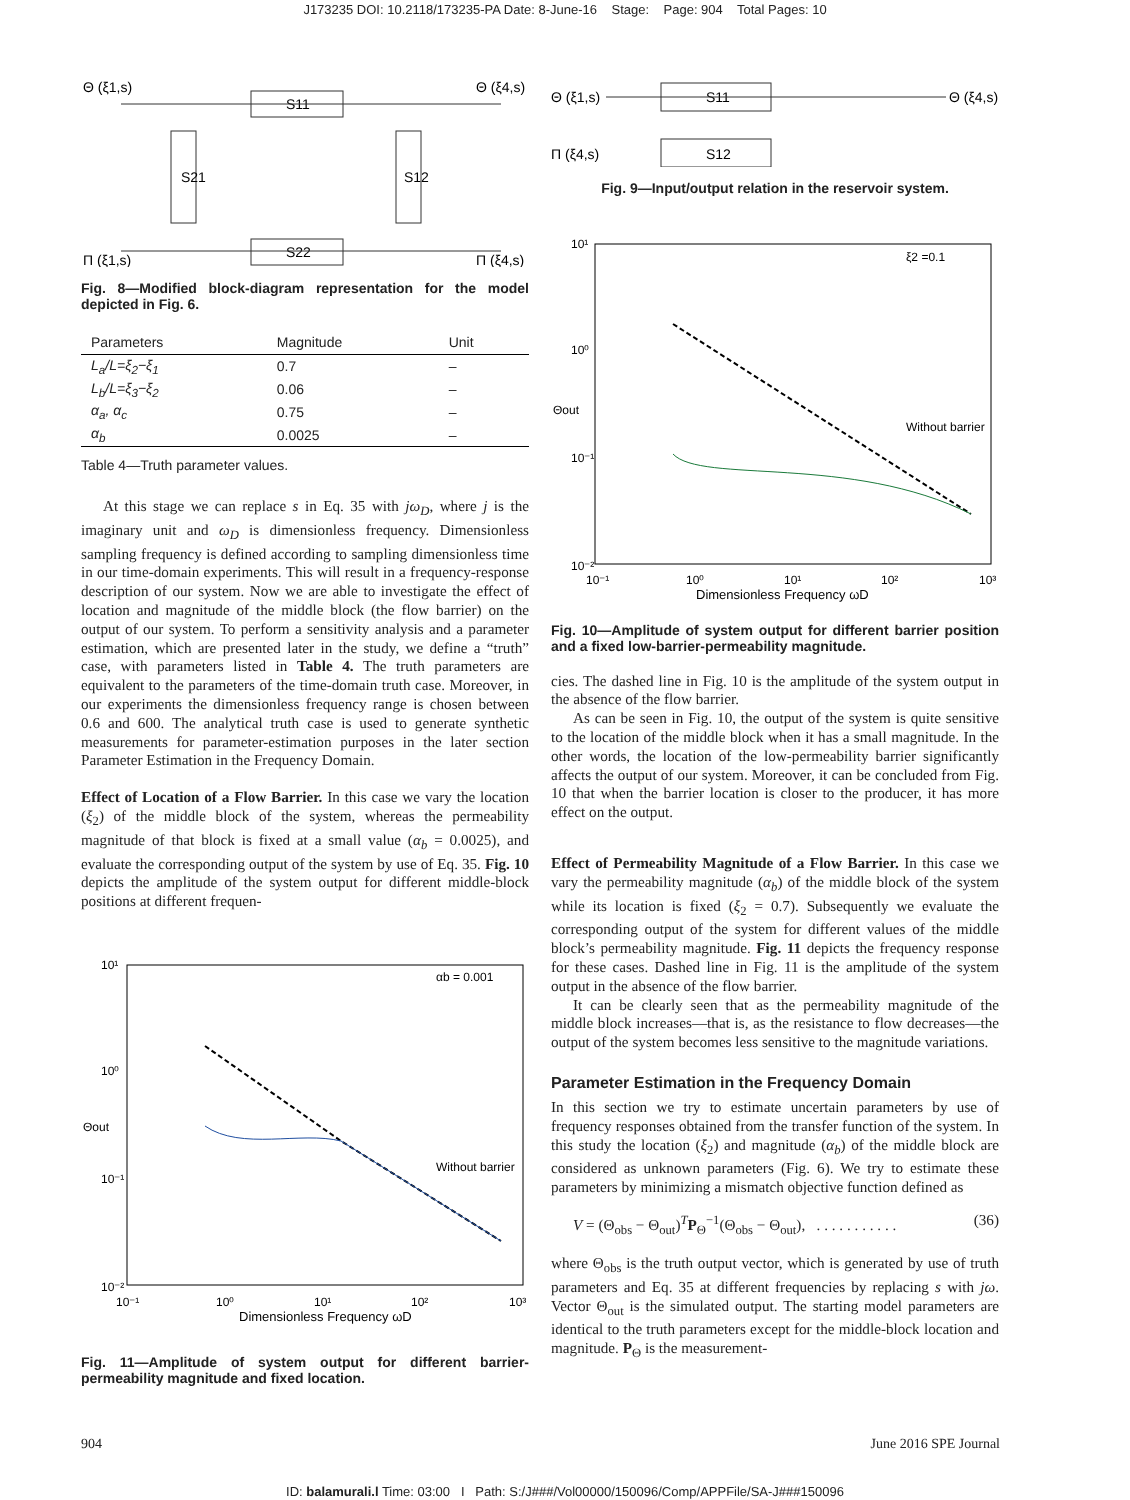J173235 DOI: 10.2118/173235-PA Date: 8-June-16 Stage: Page: 904 Total Pages: 10
Θ (ξ1,s)
Θ (ξ4,s)
Π (ξ1,s)
Π (ξ4,s)
S11
S22
S21
S12
Fig. 8—Modified block-diagram representation for the model depicted in Fig. 6.
| Parameters | Magnitude | Unit |
| --- | --- | --- |
| L<sub>a</sub>/L=ξ<sub>2</sub>−ξ<sub>1</sub> | 0.7 | – |
| L<sub>b</sub>/L=ξ<sub>3</sub>−ξ<sub>2</sub> | 0.06 | – |
| α<sub>a</sub>, α<sub>c</sub> | 0.75 | – |
| α<sub>b</sub> | 0.0025 | – |
Table 4—Truth parameter values.
At this stage we can replace s in Eq. 35 with jω<sub>D</sub>, where j is the imaginary unit and ω<sub>D</sub> is dimensionless frequency. Dimensionless sampling frequency is defined according to sampling dimensionless time in our time-domain experiments. This will result in a frequency-response description of our system. Now we are able to investigate the effect of location and magnitude of the middle block (the flow barrier) on the output of our system. To perform a sensitivity analysis and a parameter estimation, which are presented later in the study, we define a “truth” case, with parameters listed in Table 4. The truth parameters are equivalent to the parameters of the time-domain truth case. Moreover, in our experiments the dimensionless frequency range is chosen between 0.6 and 600. The analytical truth case is used to generate synthetic measurements for parameter-estimation purposes in the later section Parameter Estimation in the Frequency Domain.
Effect of Location of a Flow Barrier. In this case we vary the location (ξ<sub>2</sub>) of the middle block of the system, whereas the permeability magnitude of that block is fixed at a small value (α<sub>b</sub> = 0.0025), and evaluate the corresponding output of the system by use of Eq. 35. Fig. 10 depicts the amplitude of the system output for different middle-block positions at different frequen-
10¹
10⁰
10⁻¹
10⁻²
10⁻¹
10⁰
10¹
10²
10³
Dimensionless Frequency ωD
Θout
αb = 0.001
Without barrier
Fig. 11—Amplitude of system output for different barrier-permeability magnitude and fixed location.
Θ (ξ1,s)
Θ (ξ4,s)
Π (ξ4,s)
S11
S12
Fig. 9—Input/output relation in the reservoir system.
10¹
10⁰
10⁻¹
10⁻²
10⁻¹
10⁰
10¹
10²
10³
Dimensionless Frequency ωD
Θout
ξ2 =0.1
Without barrier
Fig. 10—Amplitude of system output for different barrier position and a fixed low-barrier-permeability magnitude.
cies. The dashed line in Fig. 10 is the amplitude of the system output in the absence of the flow barrier.
As can be seen in Fig. 10, the output of the system is quite sensitive to the location of the middle block when it has a small magnitude. In the other words, the location of the low-permeability barrier significantly affects the output of our system. Moreover, it can be concluded from Fig. 10 that when the barrier location is closer to the producer, it has more effect on the output.
Effect of Permeability Magnitude of a Flow Barrier. In this case we vary the permeability magnitude (α<sub>b</sub>) of the middle block of the system while its location is fixed (ξ<sub>2</sub> = 0.7). Subsequently we evaluate the corresponding output of the system for different values of the middle block’s permeability magnitude. Fig. 11 depicts the frequency response for these cases. Dashed line in Fig. 11 is the amplitude of the system output in the absence of the flow barrier.
It can be clearly seen that as the permeability magnitude of the middle block increases—that is, as the resistance to flow decreases—the output of the system becomes less sensitive to the magnitude variations.
Parameter Estimation in the Frequency Domain
In this section we try to estimate uncertain parameters by use of frequency responses obtained from the transfer function of the system. In this study the location (ξ<sub>2</sub>) and magnitude (α<sub>b</sub>) of the middle block are considered as unknown parameters (Fig. 6). We try to estimate these parameters by minimizing a mismatch objective function defined as
V = (Θ<sub>obs</sub> − Θ<sub>out</sub>)<sup>T</sup>P<sub>Θ</sub><sup>−1</sup>(Θ<sub>obs</sub> − Θ<sub>out</sub>), . . . . . . . . . . . (36)
where Θ<sub>obs</sub> is the truth output vector, which is generated by use of truth parameters and Eq. 35 at different frequencies by replacing s with jω. Vector Θ<sub>out</sub> is the simulated output. The starting model parameters are identical to the truth parameters except for the middle-block location and magnitude. P<sub>Θ</sub> is the measurement-
904 June 2016 SPE Journal
ID: balamurali.l Time: 03:00 I Path: S:/J###/Vol00000/150096/Comp/APPFile/SA-J###150096